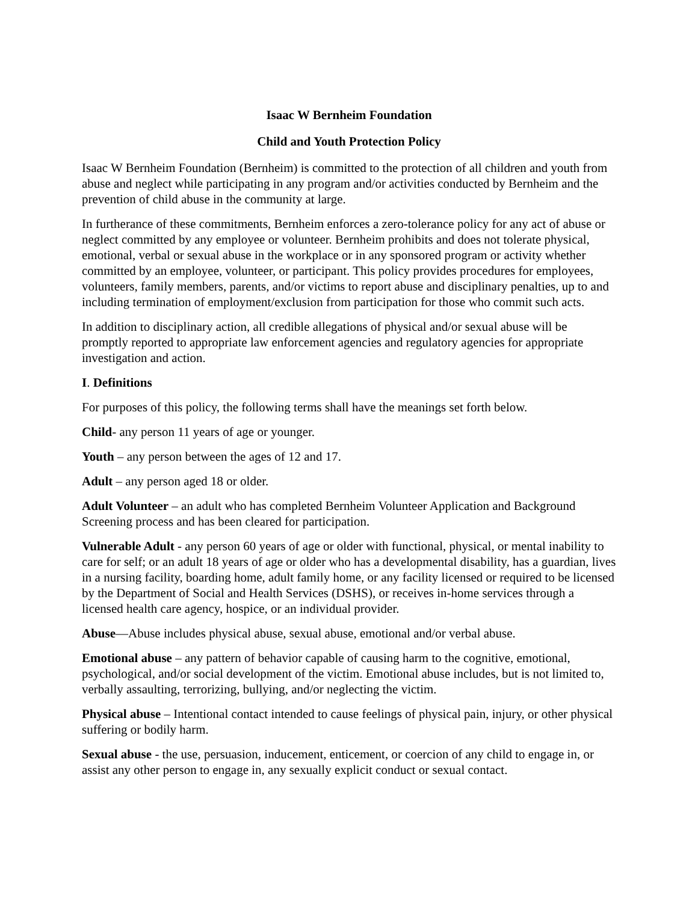Isaac W Bernheim Foundation
Child and Youth Protection Policy
Isaac W Bernheim Foundation (Bernheim) is committed to the protection of all children and youth from abuse and neglect while participating in any program and/or activities conducted by Bernheim and the prevention of child abuse in the community at large.
In furtherance of these commitments, Bernheim enforces a zero-tolerance policy for any act of abuse or neglect committed by any employee or volunteer. Bernheim prohibits and does not tolerate physical, emotional, verbal or sexual abuse in the workplace or in any sponsored program or activity whether committed by an employee, volunteer, or participant. This policy provides procedures for employees, volunteers, family members, parents, and/or victims to report abuse and disciplinary penalties, up to and including termination of employment/exclusion from participation for those who commit such acts.
In addition to disciplinary action, all credible allegations of physical and/or sexual abuse will be promptly reported to appropriate law enforcement agencies and regulatory agencies for appropriate investigation and action.
I. Definitions
For purposes of this policy, the following terms shall have the meanings set forth below.
Child- any person 11 years of age or younger.
Youth – any person between the ages of 12 and 17.
Adult – any person aged 18 or older.
Adult Volunteer – an adult who has completed Bernheim Volunteer Application and Background Screening process and has been cleared for participation.
Vulnerable Adult - any person 60 years of age or older with functional, physical, or mental inability to care for self; or an adult 18 years of age or older who has a developmental disability, has a guardian, lives in a nursing facility, boarding home, adult family home, or any facility licensed or required to be licensed by the Department of Social and Health Services (DSHS), or receives in-home services through a licensed health care agency, hospice, or an individual provider.
Abuse—Abuse includes physical abuse, sexual abuse, emotional and/or verbal abuse.
Emotional abuse – any pattern of behavior capable of causing harm to the cognitive, emotional, psychological, and/or social development of the victim. Emotional abuse includes, but is not limited to, verbally assaulting, terrorizing, bullying, and/or neglecting the victim.
Physical abuse – Intentional contact intended to cause feelings of physical pain, injury, or other physical suffering or bodily harm.
Sexual abuse - the use, persuasion, inducement, enticement, or coercion of any child to engage in, or assist any other person to engage in, any sexually explicit conduct or sexual contact.